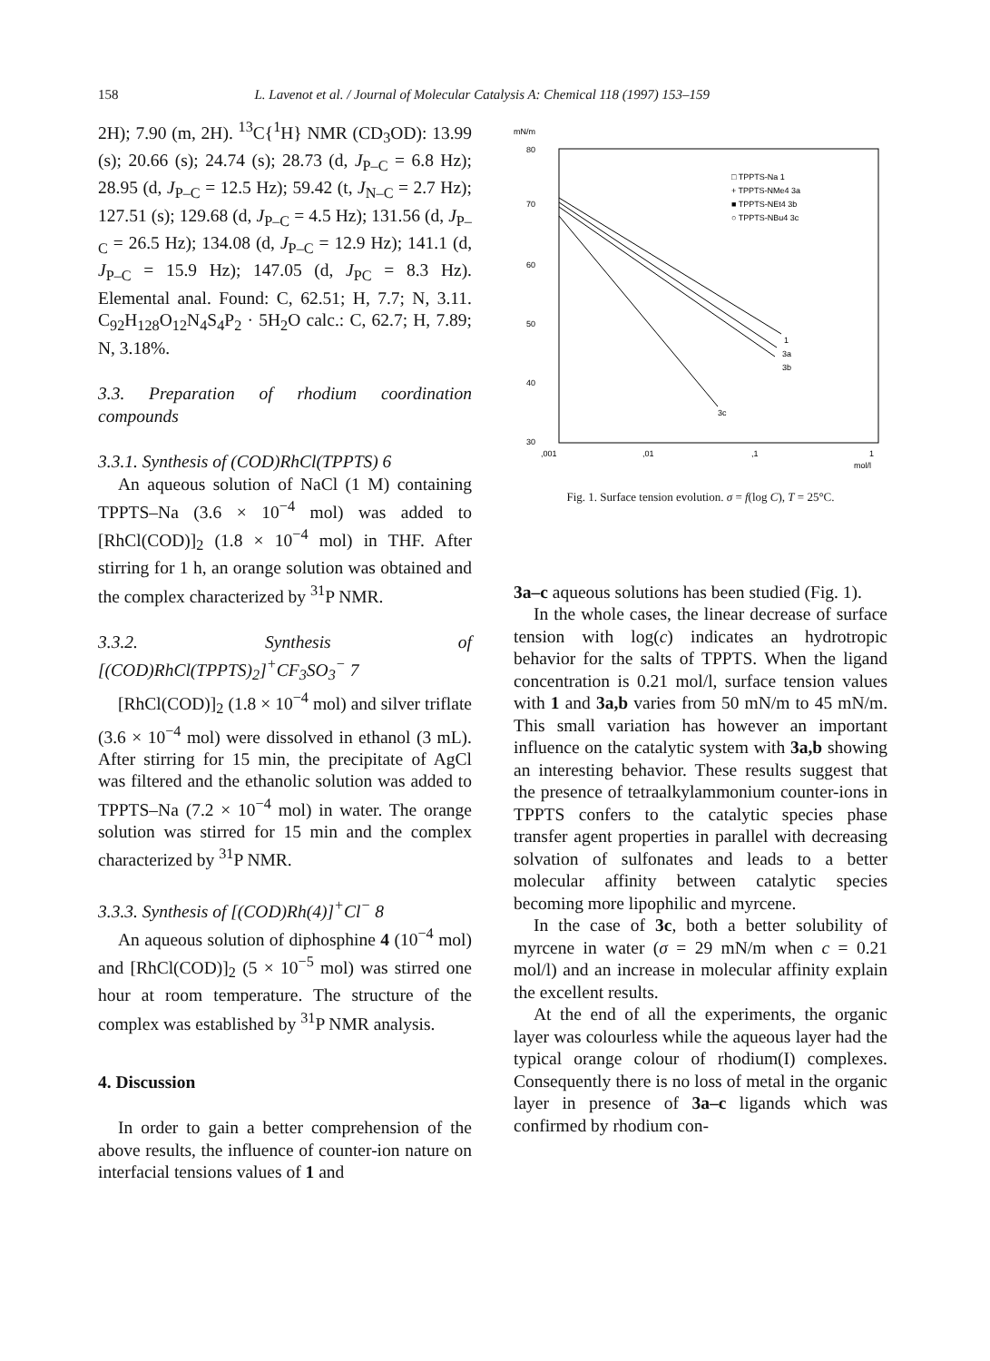158 L. Lavenot et al. / Journal of Molecular Catalysis A: Chemical 118 (1997) 153–159
2H); 7.90 (m, 2H). <sup>13</sup>C{<sup>1</sup>H} NMR (CD<sub>3</sub>OD): 13.99 (s); 20.66 (s); 24.74 (s); 28.73 (d, J<sub>P–C</sub> = 6.8 Hz); 28.95 (d, J<sub>P–C</sub> = 12.5 Hz); 59.42 (t, J<sub>N–C</sub> = 2.7 Hz); 127.51 (s); 129.68 (d, J<sub>P–C</sub> = 4.5 Hz); 131.56 (d, J<sub>P–C</sub> = 26.5 Hz); 134.08 (d, J<sub>P–C</sub> = 12.9 Hz); 141.1 (d, J<sub>P–C</sub> = 15.9 Hz); 147.05 (d, J<sub>PC</sub> = 8.3 Hz). Elemental anal. Found: C, 62.51; H, 7.7; N, 3.11. C<sub>92</sub>H<sub>128</sub>O<sub>12</sub>N<sub>4</sub>S<sub>4</sub>P<sub>2</sub> · 5H<sub>2</sub>O calc.: C, 62.7; H, 7.89; N, 3.18%.
3.3. Preparation of rhodium coordination compounds
3.3.1. Synthesis of (COD)RhCl(TPPTS) 6
An aqueous solution of NaCl (1 M) containing TPPTS–Na (3.6 × 10<sup>−4</sup> mol) was added to [RhCl(COD)]<sub>2</sub> (1.8 × 10<sup>−4</sup> mol) in THF. After stirring for 1 h, an orange solution was obtained and the complex characterized by <sup>31</sup>P NMR.
3.3.2. Synthesis of [(COD)RhCl(TPPTS)<sub>2</sub>]<sup>+</sup>CF<sub>3</sub>SO<sub>3</sub><sup>−</sup> 7
[RhCl(COD)]<sub>2</sub> (1.8 × 10<sup>−4</sup> mol) and silver triflate (3.6 × 10<sup>−4</sup> mol) were dissolved in ethanol (3 mL). After stirring for 15 min, the precipitate of AgCl was filtered and the ethanolic solution was added to TPPTS–Na (7.2 × 10<sup>−4</sup> mol) in water. The orange solution was stirred for 15 min and the complex characterized by <sup>31</sup>P NMR.
3.3.3. Synthesis of [(COD)Rh(4)]<sup>+</sup>Cl<sup>−</sup> 8
An aqueous solution of diphosphine 4 (10<sup>−4</sup> mol) and [RhCl(COD)]<sub>2</sub> (5 × 10<sup>−5</sup> mol) was stirred one hour at room temperature. The structure of the complex was established by <sup>31</sup>P NMR analysis.
4. Discussion
In order to gain a better comprehension of the above results, the influence of counter-ion nature on interfacial tensions values of 1 and
mN/m
80
70
60
50
40
30
,001
,01
,1
1
mol/l
□ TPPTS-Na 1
+ TPPTS-NMe4 3a
■ TPPTS-NEt4 3b
○ TPPTS-NBu4 3c
1
3a
3b
3c
Fig. 1. Surface tension evolution. σ = f(log C), T = 25°C.
3a–c aqueous solutions has been studied (Fig. 1).
In the whole cases, the linear decrease of surface tension with log(c) indicates an hydrotropic behavior for the salts of TPPTS. When the ligand concentration is 0.21 mol/l, surface tension values with 1 and 3a,b varies from 50 mN/m to 45 mN/m. This small variation has however an important influence on the catalytic system with 3a,b showing an interesting behavior. These results suggest that the presence of tetraalkylammonium counter-ions in TPPTS confers to the catalytic species phase transfer agent properties in parallel with decreasing solvation of sulfonates and leads to a better molecular affinity between catalytic species becoming more lipophilic and myrcene.
In the case of 3c, both a better solubility of myrcene in water (σ = 29 mN/m when c = 0.21 mol/l) and an increase in molecular affinity explain the excellent results.
At the end of all the experiments, the organic layer was colourless while the aqueous layer had the typical orange colour of rhodium(I) complexes. Consequently there is no loss of metal in the organic layer in presence of 3a–c ligands which was confirmed by rhodium con-